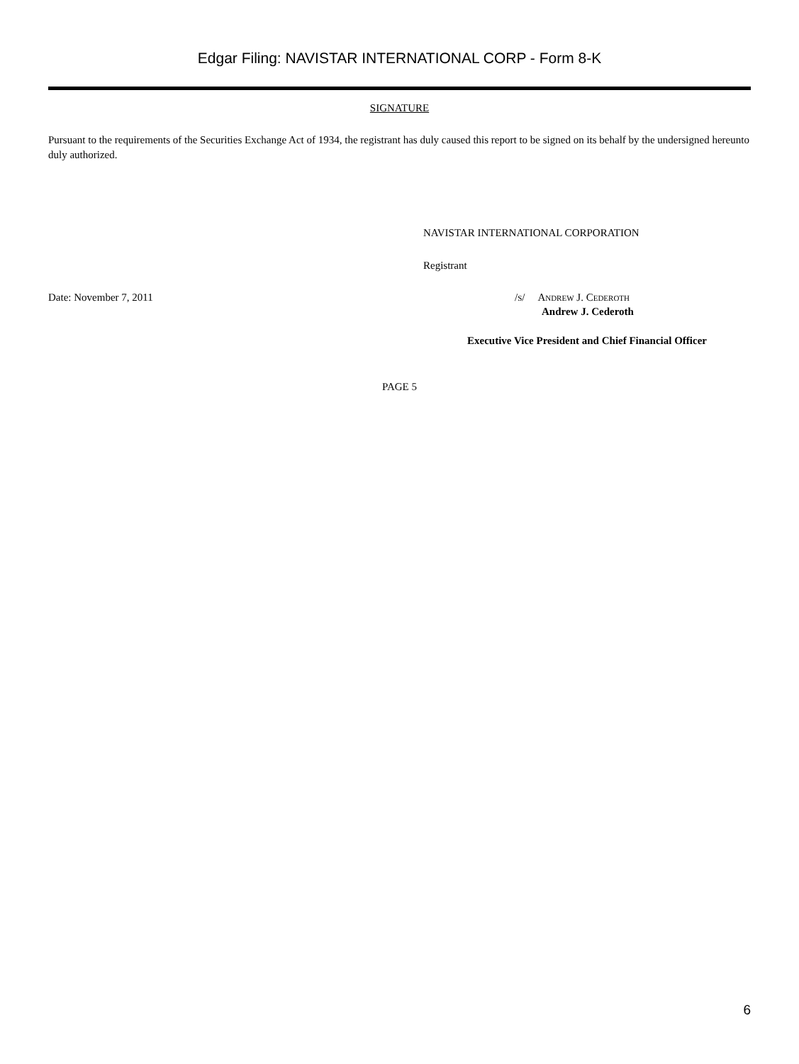Edgar Filing: NAVISTAR INTERNATIONAL CORP - Form 8-K
SIGNATURE
Pursuant to the requirements of the Securities Exchange Act of 1934, the registrant has duly caused this report to be signed on its behalf by the undersigned hereunto duly authorized.
NAVISTAR INTERNATIONAL CORPORATION
Registrant
Date: November 7, 2011 /S/ ANDREW J. CEDEROTH
Andrew J. Cederoth
Executive Vice President and Chief Financial Officer
PAGE 5
6